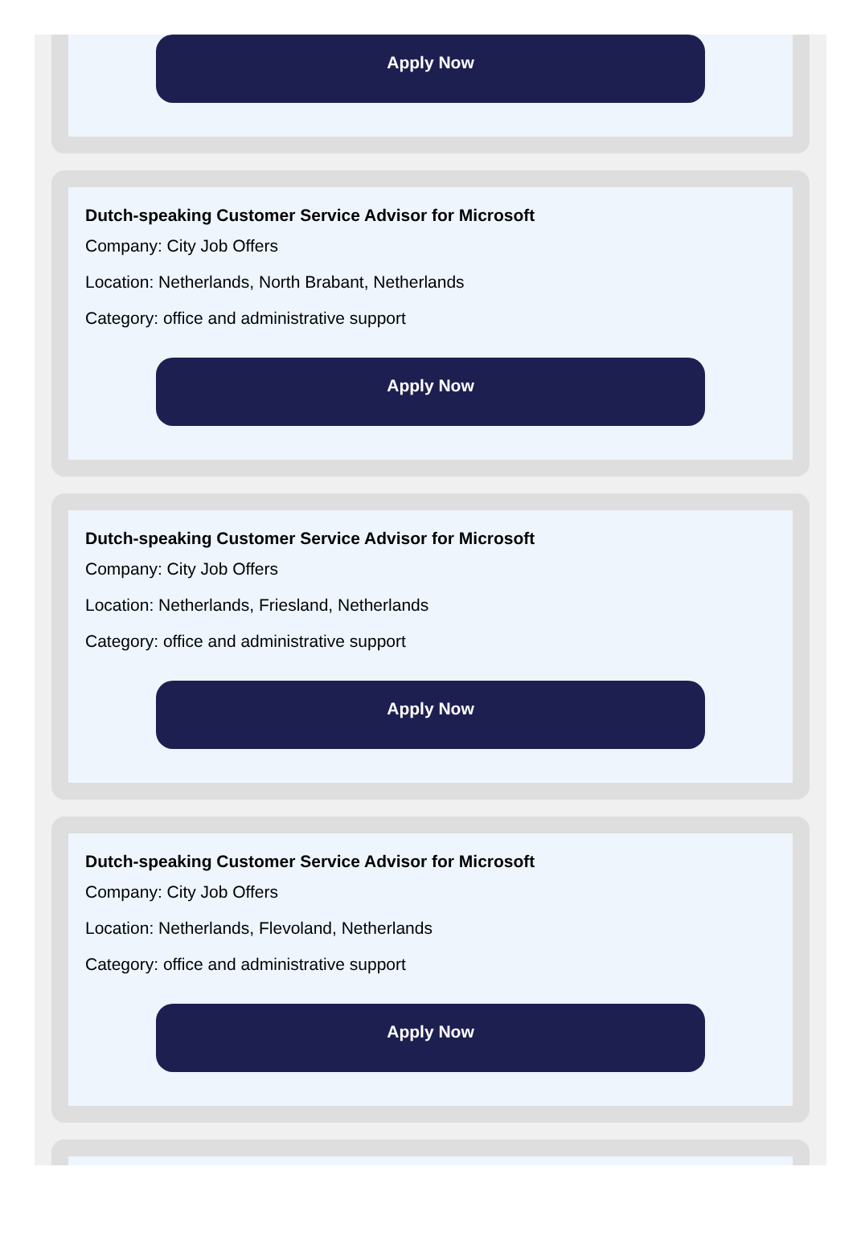Apply Now
Dutch-speaking Customer Service Advisor for Microsoft
Company: City Job Offers
Location: Netherlands, North Brabant, Netherlands
Category: office and administrative support
Apply Now
Dutch-speaking Customer Service Advisor for Microsoft
Company: City Job Offers
Location: Netherlands, Friesland, Netherlands
Category: office and administrative support
Apply Now
Dutch-speaking Customer Service Advisor for Microsoft
Company: City Job Offers
Location: Netherlands, Flevoland, Netherlands
Category: office and administrative support
Apply Now